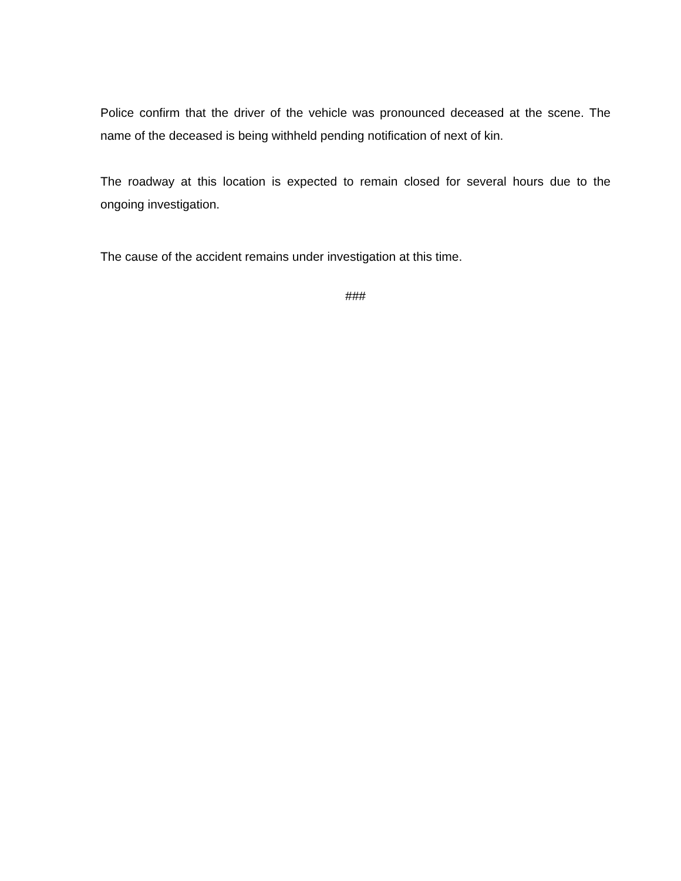Police confirm that the driver of the vehicle was pronounced deceased at the scene. The name of the deceased is being withheld pending notification of next of kin.
The roadway at this location is expected to remain closed for several hours due to the ongoing investigation.
The cause of the accident remains under investigation at this time.
###